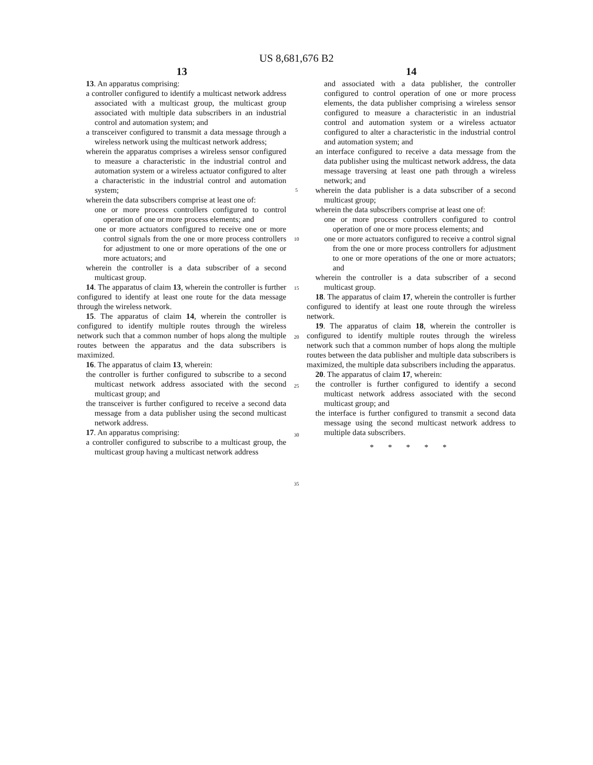US 8,681,676 B2
13
13. An apparatus comprising:
a controller configured to identify a multicast network address associated with a multicast group, the multicast group associated with multiple data subscribers in an industrial control and automation system; and
a transceiver configured to transmit a data message through a wireless network using the multicast network address;
wherein the apparatus comprises a wireless sensor configured to measure a characteristic in the industrial control and automation system or a wireless actuator configured to alter a characteristic in the industrial control and automation system;
wherein the data subscribers comprise at least one of:
one or more process controllers configured to control operation of one or more process elements; and
one or more actuators configured to receive one or more control signals from the one or more process controllers for adjustment to one or more operations of the one or more actuators; and
wherein the controller is a data subscriber of a second multicast group.
14. The apparatus of claim 13, wherein the controller is further configured to identify at least one route for the data message through the wireless network.
15. The apparatus of claim 14, wherein the controller is configured to identify multiple routes through the wireless network such that a common number of hops along the multiple routes between the apparatus and the data subscribers is maximized.
16. The apparatus of claim 13, wherein:
the controller is further configured to subscribe to a second multicast network address associated with the second multicast group; and
the transceiver is further configured to receive a second data message from a data publisher using the second multicast network address.
17. An apparatus comprising:
a controller configured to subscribe to a multicast group, the multicast group having a multicast network address
5
10
15
20
25
30
35
14
and associated with a data publisher, the controller configured to control operation of one or more process elements, the data publisher comprising a wireless sensor configured to measure a characteristic in an industrial control and automation system or a wireless actuator configured to alter a characteristic in the industrial control and automation system; and
an interface configured to receive a data message from the data publisher using the multicast network address, the data message traversing at least one path through a wireless network; and
wherein the data publisher is a data subscriber of a second multicast group;
wherein the data subscribers comprise at least one of:
one or more process controllers configured to control operation of one or more process elements; and
one or more actuators configured to receive a control signal from the one or more process controllers for adjustment to one or more operations of the one or more actuators; and
wherein the controller is a data subscriber of a second multicast group.
18. The apparatus of claim 17, wherein the controller is further configured to identify at least one route through the wireless network.
19. The apparatus of claim 18, wherein the controller is configured to identify multiple routes through the wireless network such that a common number of hops along the multiple routes between the data publisher and multiple data subscribers is maximized, the multiple data subscribers including the apparatus.
20. The apparatus of claim 17, wherein:
the controller is further configured to identify a second multicast network address associated with the second multicast group; and
the interface is further configured to transmit a second data message using the second multicast network address to multiple data subscribers.
* * * * *